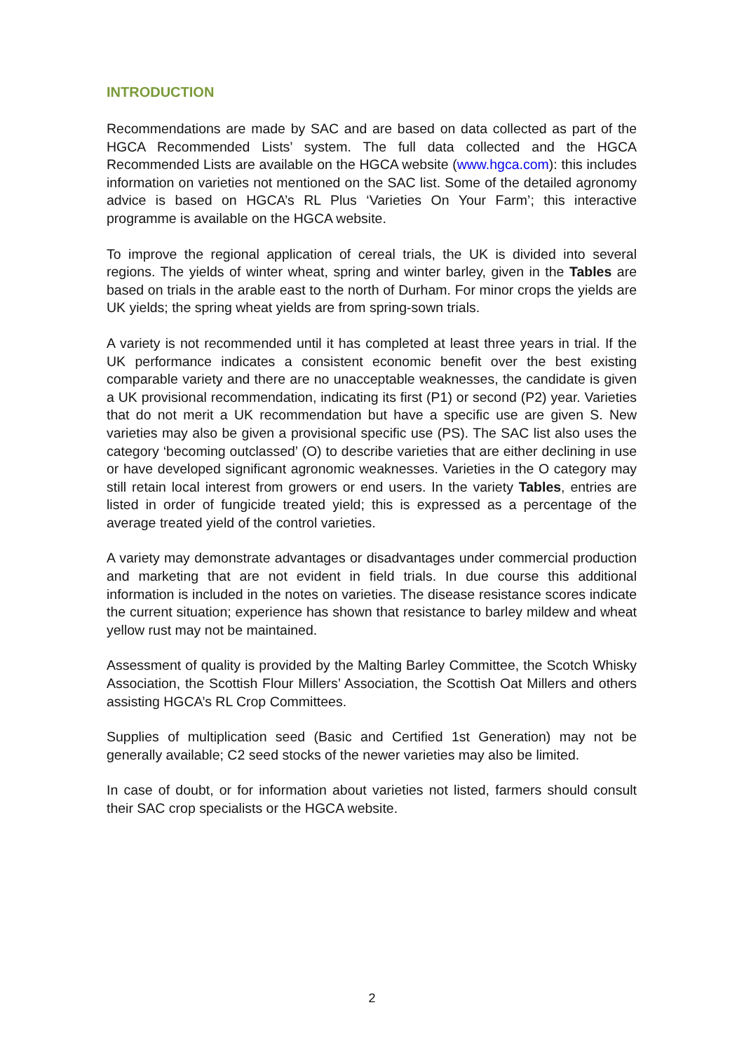INTRODUCTION
Recommendations are made by SAC and are based on data collected as part of the HGCA Recommended Lists’ system. The full data collected and the HGCA Recommended Lists are available on the HGCA website (www.hgca.com): this includes information on varieties not mentioned on the SAC list. Some of the detailed agronomy advice is based on HGCA’s RL Plus ‘Varieties On Your Farm’; this interactive programme is available on the HGCA website.
To improve the regional application of cereal trials, the UK is divided into several regions. The yields of winter wheat, spring and winter barley, given in the Tables are based on trials in the arable east to the north of Durham. For minor crops the yields are UK yields; the spring wheat yields are from spring-sown trials.
A variety is not recommended until it has completed at least three years in trial. If the UK performance indicates a consistent economic benefit over the best existing comparable variety and there are no unacceptable weaknesses, the candidate is given a UK provisional recommendation, indicating its first (P1) or second (P2) year. Varieties that do not merit a UK recommendation but have a specific use are given S. New varieties may also be given a provisional specific use (PS). The SAC list also uses the category ‘becoming outclassed’ (O) to describe varieties that are either declining in use or have developed significant agronomic weaknesses. Varieties in the O category may still retain local interest from growers or end users. In the variety Tables, entries are listed in order of fungicide treated yield; this is expressed as a percentage of the average treated yield of the control varieties.
A variety may demonstrate advantages or disadvantages under commercial production and marketing that are not evident in field trials. In due course this additional information is included in the notes on varieties. The disease resistance scores indicate the current situation; experience has shown that resistance to barley mildew and wheat yellow rust may not be maintained.
Assessment of quality is provided by the Malting Barley Committee, the Scotch Whisky Association, the Scottish Flour Millers’ Association, the Scottish Oat Millers and others assisting HGCA’s RL Crop Committees.
Supplies of multiplication seed (Basic and Certified 1st Generation) may not be generally available; C2 seed stocks of the newer varieties may also be limited.
In case of doubt, or for information about varieties not listed, farmers should consult their SAC crop specialists or the HGCA website.
2